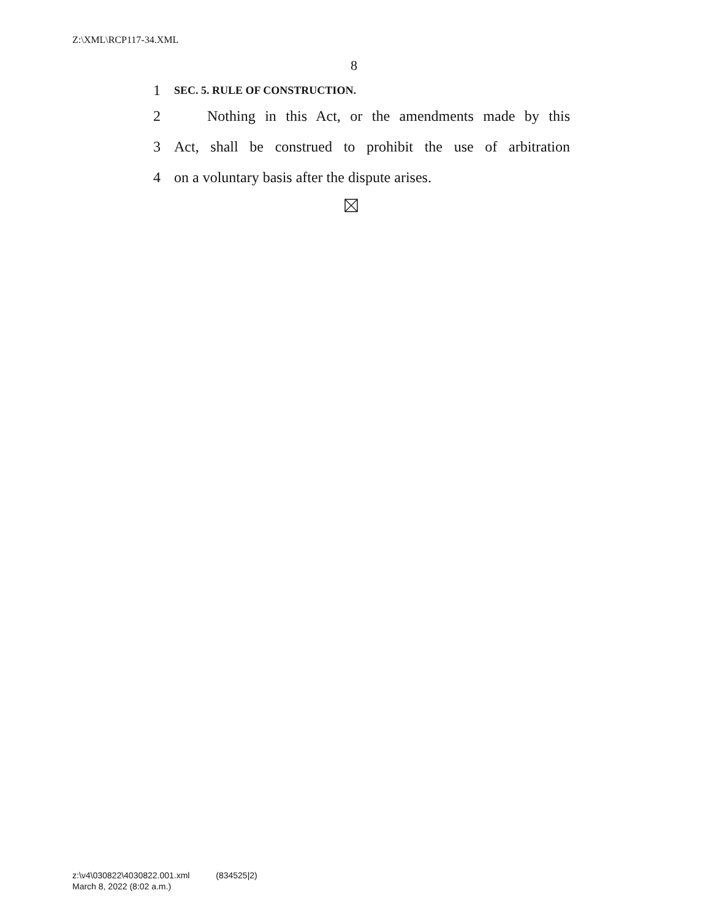Z:\XML\RCP117-34.XML
8
1 SEC. 5. RULE OF CONSTRUCTION.
2 Nothing in this Act, or the amendments made by this
3 Act, shall be construed to prohibit the use of arbitration
4 on a voluntary basis after the dispute arises.
z:\v4\030822\4030822.001.xml (834525|2)
March 8, 2022 (8:02 a.m.)